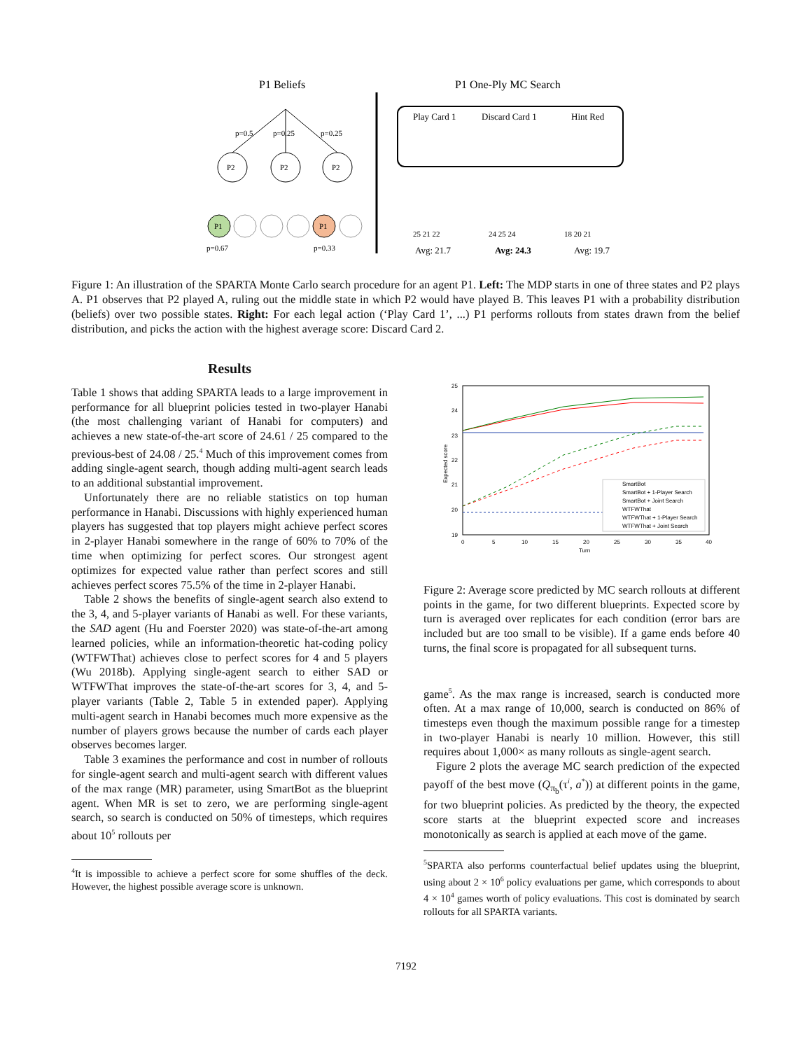P1 Beliefs
P1 One-Ply MC Search
p=0.5
p=0.25
p=0.25
P2
P2
P2
P1
P1
p=0.67
p=0.33
Play Card 1
Discard Card 1
Hint Red
25 21 22
24 25 24
18 20 21
Avg: 21.7
Avg: 24.3
Avg: 19.7
Figure 1: An illustration of the SPARTA Monte Carlo search procedure for an agent P1. Left: The MDP starts in one of three states and P2 plays A. P1 observes that P2 played A, ruling out the middle state in which P2 would have played B. This leaves P1 with a probability distribution (beliefs) over two possible states. Right: For each legal action (‘Play Card 1’, ...) P1 performs rollouts from states drawn from the belief distribution, and picks the action with the highest average score: Discard Card 2.
Results
Table 1 shows that adding SPARTA leads to a large improvement in performance for all blueprint policies tested in two-player Hanabi (the most challenging variant of Hanabi for computers) and achieves a new state-of-the-art score of 24.61 / 25 compared to the previous-best of 24.08 / 25.<sup>4</sup> Much of this improvement comes from adding single-agent search, though adding multi-agent search leads to an additional substantial improvement.
Unfortunately there are no reliable statistics on top human performance in Hanabi. Discussions with highly experienced human players has suggested that top players might achieve perfect scores in 2-player Hanabi somewhere in the range of 60% to 70% of the time when optimizing for perfect scores. Our strongest agent optimizes for expected value rather than perfect scores and still achieves perfect scores 75.5% of the time in 2-player Hanabi.
Table 2 shows the benefits of single-agent search also extend to the 3, 4, and 5-player variants of Hanabi as well. For these variants, the SAD agent (Hu and Foerster 2020) was state-of-the-art among learned policies, while an information-theoretic hat-coding policy (WTFWThat) achieves close to perfect scores for 4 and 5 players (Wu 2018b). Applying single-agent search to either SAD or WTFWThat improves the state-of-the-art scores for 3, 4, and 5-player variants (Table 2, Table 5 in extended paper). Applying multi-agent search in Hanabi becomes much more expensive as the number of players grows because the number of cards each player observes becomes larger.
Table 3 examines the performance and cost in number of rollouts for single-agent search and multi-agent search with different values of the max range (MR) parameter, using SmartBot as the blueprint agent. When MR is set to zero, we are performing single-agent search, so search is conducted on 50% of timesteps, which requires about 10<sup>5</sup> rollouts per
<sup>4</sup> It is impossible to achieve a perfect score for some shuffles of the deck. However, the highest possible average score is unknown.
25
24
23
22
21
20
19
0
5
10
15
20
25
30
35
40
Turn
Expected score
SmartBot
SmartBot + 1-Player Search
SmartBot + Joint Search
WTFWThat
WTFWThat + 1-Player Search
WTFWThat + Joint Search
Figure 2: Average score predicted by MC search rollouts at different points in the game, for two different blueprints. Expected score by turn is averaged over replicates for each condition (error bars are included but are too small to be visible). If a game ends before 40 turns, the final score is propagated for all subsequent turns.
game<sup>5</sup>. As the max range is increased, search is conducted more often. At a max range of 10,000, search is conducted on 86% of timesteps even though the maximum possible range for a timestep in two-player Hanabi is nearly 10 million. However, this still requires about 1,000× as many rollouts as single-agent search.
Figure 2 plots the average MC search prediction of the expected payoff of the best move (Q<sub>π<sub>b</sub></sub>(τ<sup>i</sup>, a<sup>*</sup>)) at different points in the game, for two blueprint policies. As predicted by the theory, the expected score starts at the blueprint expected score and increases monotonically as search is applied at each move of the game.
<sup>5</sup> SPARTA also performs counterfactual belief updates using the blueprint, using about 2 × 10<sup>6</sup> policy evaluations per game, which corresponds to about 4 × 10<sup>4</sup> games worth of policy evaluations. This cost is dominated by search rollouts for all SPARTA variants.
7192